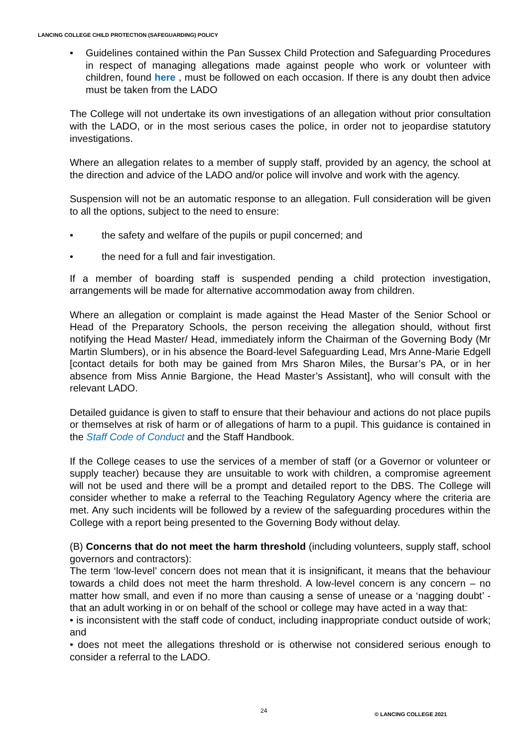LANCING COLLEGE CHILD PROTECTION (SAFEGUARDING) POLICY
• Guidelines contained within the Pan Sussex Child Protection and Safeguarding Procedures in respect of managing allegations made against people who work or volunteer with children, found here , must be followed on each occasion. If there is any doubt then advice must be taken from the LADO
The College will not undertake its own investigations of an allegation without prior consultation with the LADO, or in the most serious cases the police, in order not to jeopardise statutory investigations.
Where an allegation relates to a member of supply staff, provided by an agency, the school at the direction and advice of the LADO and/or police will involve and work with the agency.
Suspension will not be an automatic response to an allegation. Full consideration will be given to all the options, subject to the need to ensure:
• the safety and welfare of the pupils or pupil concerned; and
• the need for a full and fair investigation.
If a member of boarding staff is suspended pending a child protection investigation, arrangements will be made for alternative accommodation away from children.
Where an allegation or complaint is made against the Head Master of the Senior School or Head of the Preparatory Schools, the person receiving the allegation should, without first notifying the Head Master/ Head, immediately inform the Chairman of the Governing Body (Mr Martin Slumbers), or in his absence the Board-level Safeguarding Lead, Mrs Anne-Marie Edgell [contact details for both may be gained from Mrs Sharon Miles, the Bursar’s PA, or in her absence from Miss Annie Bargione, the Head Master’s Assistant], who will consult with the relevant LADO.
Detailed guidance is given to staff to ensure that their behaviour and actions do not place pupils or themselves at risk of harm or of allegations of harm to a pupil. This guidance is contained in the Staff Code of Conduct and the Staff Handbook.
If the College ceases to use the services of a member of staff (or a Governor or volunteer or supply teacher) because they are unsuitable to work with children, a compromise agreement will not be used and there will be a prompt and detailed report to the DBS. The College will consider whether to make a referral to the Teaching Regulatory Agency where the criteria are met. Any such incidents will be followed by a review of the safeguarding procedures within the College with a report being presented to the Governing Body without delay.
(B) Concerns that do not meet the harm threshold (including volunteers, supply staff, school governors and contractors):
The term ‘low-level’ concern does not mean that it is insignificant, it means that the behaviour towards a child does not meet the harm threshold. A low-level concern is any concern – no matter how small, and even if no more than causing a sense of unease or a ‘nagging doubt’ - that an adult working in or on behalf of the school or college may have acted in a way that:
• is inconsistent with the staff code of conduct, including inappropriate conduct outside of work; and
• does not meet the allegations threshold or is otherwise not considered serious enough to consider a referral to the LADO.
24
© LANCING COLLEGE 2021